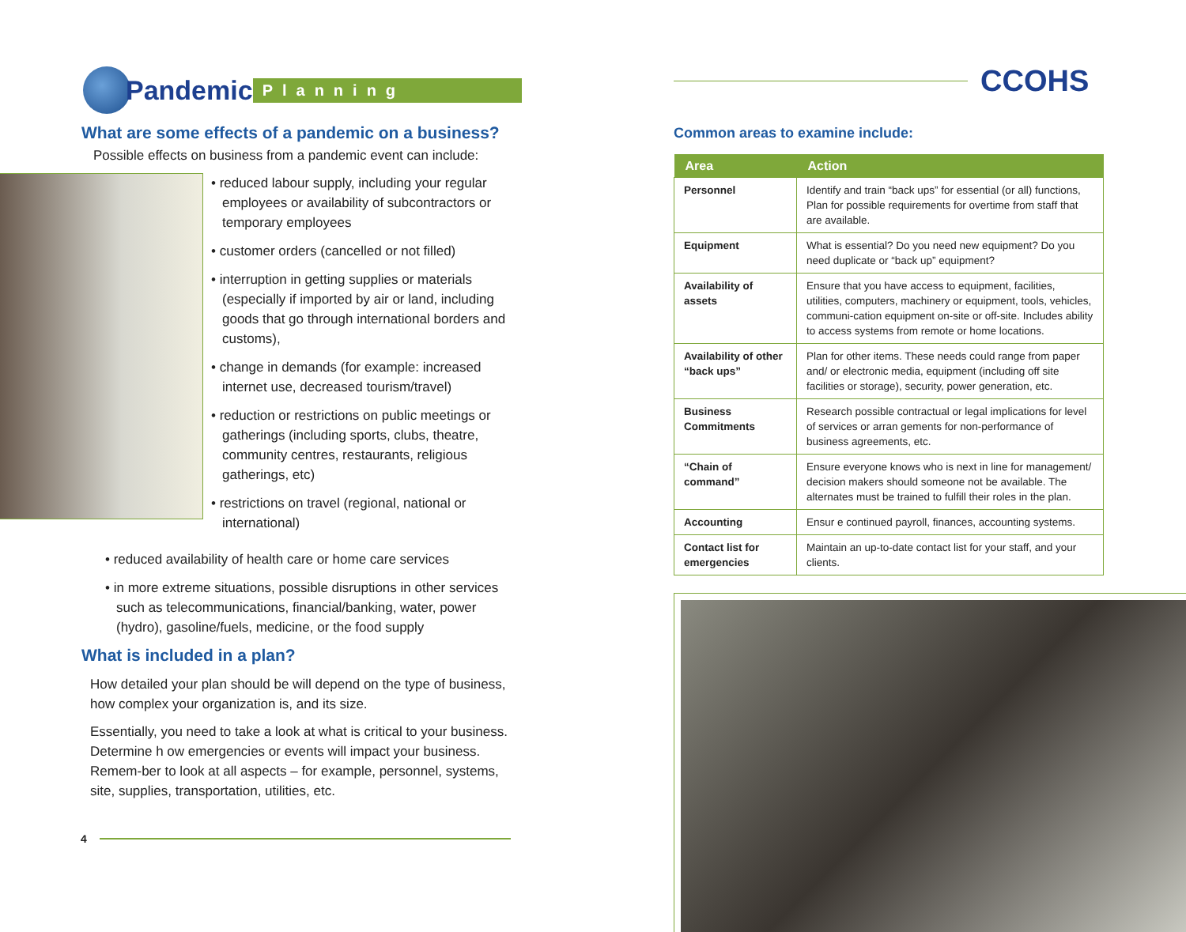Pandemic
Planning
What are some effects of a pandemic on a business?
Possible effects on business from a pandemic event can include:
• reduced labour supply, including your regular employees or availability of subcontractors or temporary employees
• customer orders (cancelled or not filled)
• interruption in getting supplies or materials (especially if imported by air or land, including goods that go through international borders and customs),
• change in demands (for example: increased internet use, decreased tourism/travel)
• reduction or restrictions on public meetings or gatherings (including sports, clubs, theatre, community centres, restaurants, religious gatherings, etc)
• restrictions on travel (regional, national or international)
• reduced availability of health care or home care services
• in more extreme situations, possible disruptions in other services such as telecommunications, financial/banking, water, power (hydro), gasoline/fuels, medicine, or the food supply
What is included in a plan?
How detailed your plan should be will depend on the type of business, how complex your organization is, and its size.
Essentially, you need to take a look at what is critical to your business. Determine h ow emergencies or events will impact your business. Remem-ber to look at all aspects – for example, personnel, systems, site, supplies, transportation, utilities, etc.
4
CCOHS
Common areas to examine include:
| Area | Action |
| --- | --- |
| Personnel | Identify and train “back ups” for essential (or all) functions, Plan for possible requirements for overtime from staff that are available. |
| Equipment | What is essential? Do you need new equipment? Do you need duplicate or “back up” equipment? |
| Availability of assets | Ensure that you have access to equipment, facilities, utilities, computers, machinery or equipment, tools, vehicles, communi-cation equipment on-site or off-site. Includes ability to access systems from remote or home locations. |
| Availability of other “back ups” | Plan for other items. These needs could range from paper and/ or electronic media, equipment (including off site facilities or storage), security, power generation, etc. |
| Business Commitments | Research possible contractual or legal implications for level of services or arran gements for non-performance of business agreements, etc. |
| “Chain of command” | Ensure everyone knows who is next in line for management/ decision makers should someone not be available. The alternates must be trained to fulfill their roles in the plan. |
| Accounting | Ensur e continued payroll, finances, accounting systems. |
| Contact list for emergencies | Maintain an up-to-date contact list for your staff, and your clients. |